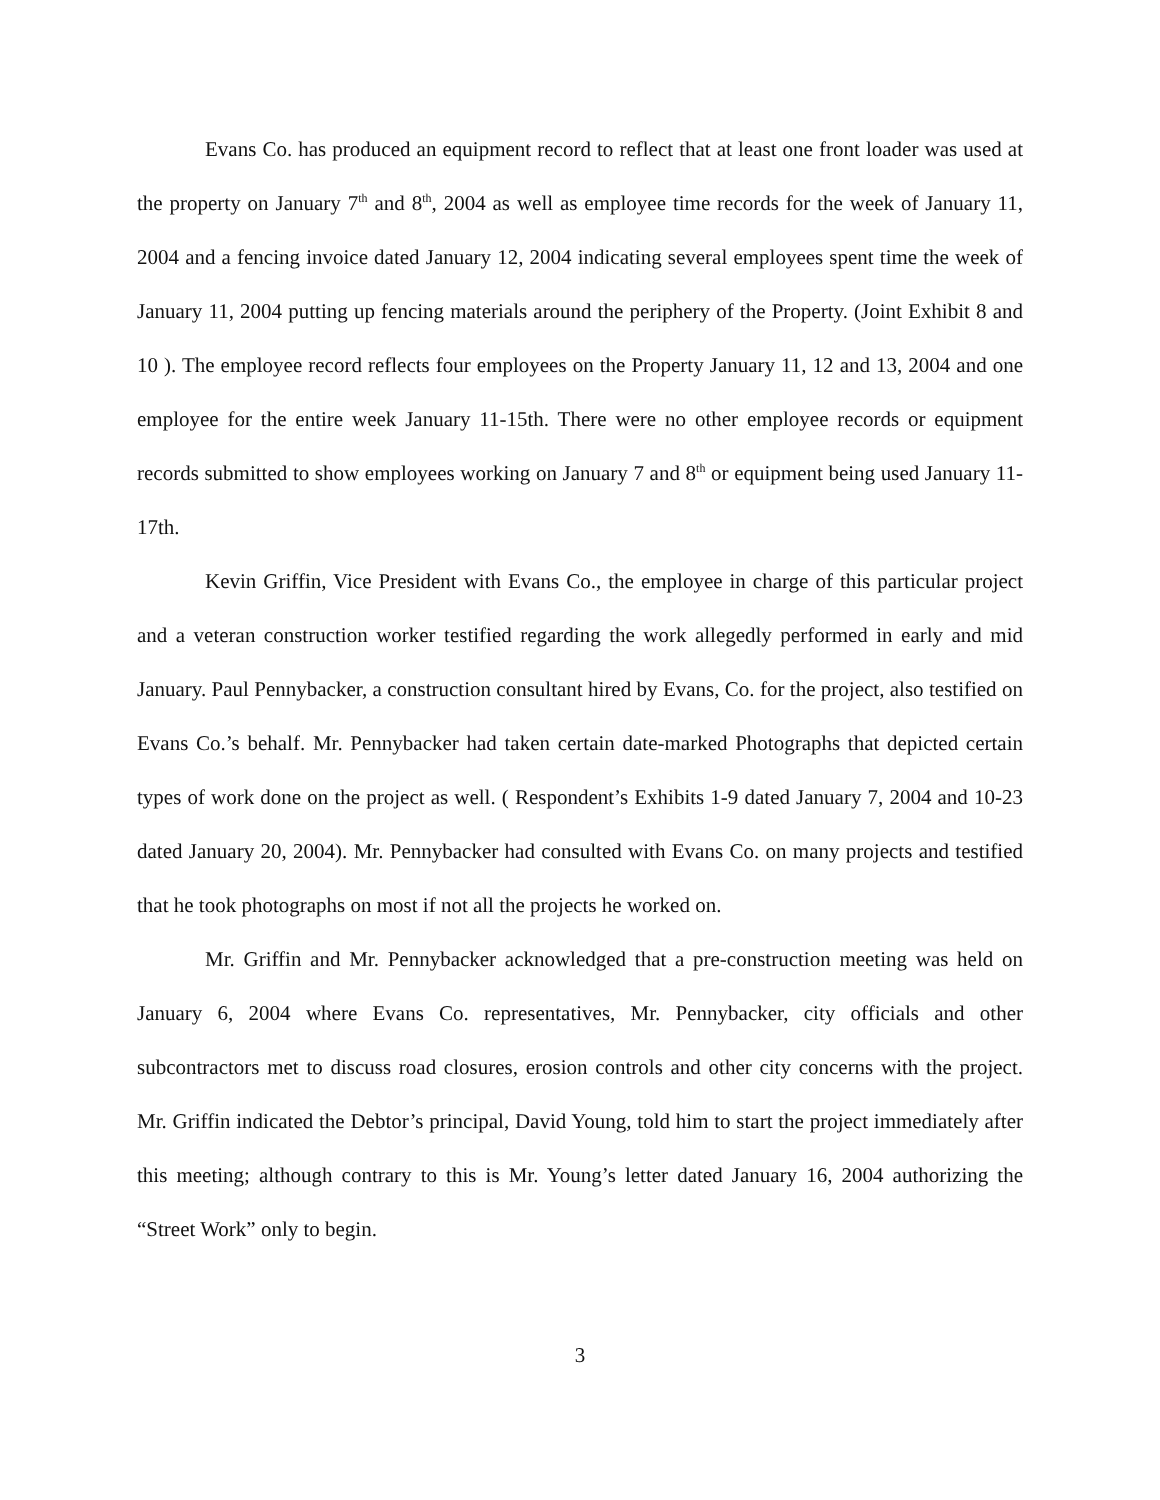Evans Co. has produced an equipment record to reflect that at least one front loader was used at the property on January 7<sup>th</sup> and 8<sup>th</sup>, 2004 as well as employee time records for the week of January 11, 2004 and a fencing invoice dated January 12, 2004 indicating several employees spent time the week of January 11, 2004 putting up fencing materials around the periphery of the Property. (Joint Exhibit 8 and 10 ). The employee record reflects four employees on the Property January 11, 12 and 13, 2004 and one employee for the entire week January 11-15th. There were no other employee records or equipment records submitted to show employees working on January 7 and 8<sup>th</sup> or equipment being used January 11-17th.
Kevin Griffin, Vice President with Evans Co., the employee in charge of this particular project and a veteran construction worker testified regarding the work allegedly performed in early and mid January. Paul Pennybacker, a construction consultant hired by Evans, Co. for the project, also testified on Evans Co.’s behalf. Mr. Pennybacker had taken certain date-marked Photographs that depicted certain types of work done on the project as well. ( Respondent’s Exhibits 1-9 dated January 7, 2004 and 10-23 dated January 20, 2004). Mr. Pennybacker had consulted with Evans Co. on many projects and testified that he took photographs on most if not all the projects he worked on.
Mr. Griffin and Mr. Pennybacker acknowledged that a pre-construction meeting was held on January 6, 2004 where Evans Co. representatives, Mr. Pennybacker, city officials and other subcontractors met to discuss road closures, erosion controls and other city concerns with the project. Mr. Griffin indicated the Debtor’s principal, David Young, told him to start the project immediately after this meeting; although contrary to this is Mr. Young’s letter dated January 16, 2004 authorizing the “Street Work” only to begin.
3